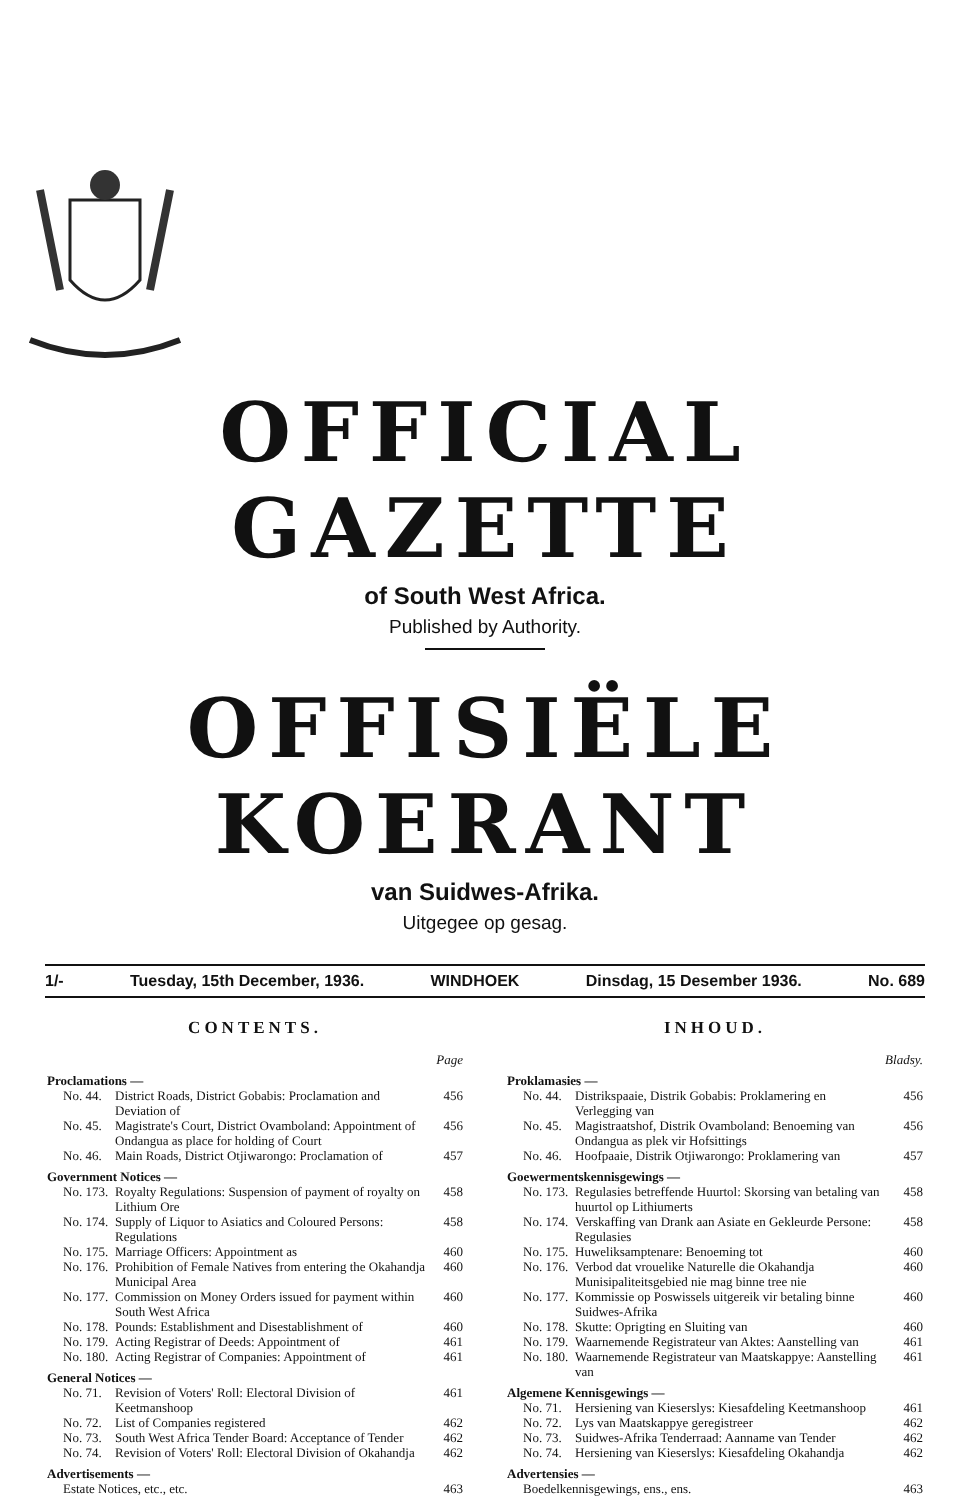OFFICIAL GAZETTE
of South West Africa.
Published by Authority.
OFFISIËLE KOERANT
van Suidwes-Afrika.
Uitgegee op gesag.
1/- Tuesday, 15th December, 1936. WINDHOEK Dinsdag, 15 Desember 1936. No. 689
CONTENTS.
| | | Page |
| Proclamations — | | |
| No. 44. | District Roads, District Gobabis: Proclamation and Deviation of | 456 |
| No. 45. | Magistrate's Court, District Ovamboland: Appointment of Ondangua as place for holding of Court | 456 |
| No. 46. | Main Roads, District Otjiwarongo: Proclamation of | 457 |
| Government Notices — | | |
| No. 173. | Royalty Regulations: Suspension of payment of royalty on Lithium Ore | 458 |
| No. 174. | Supply of Liquor to Asiatics and Coloured Persons: Regulations | 458 |
| No. 175. | Marriage Officers: Appointment as | 460 |
| No. 176. | Prohibition of Female Natives from entering the Okahandja Municipal Area | 460 |
| No. 177. | Commission on Money Orders issued for payment within South West Africa | 460 |
| No. 178. | Pounds: Establishment and Disestablishment of | 460 |
| No. 179. | Acting Registrar of Deeds: Appointment of | 461 |
| No. 180. | Acting Registrar of Companies: Appointment of | 461 |
| General Notices — | | |
| No. 71. | Revision of Voters' Roll: Electoral Division of Keetmanshoop | 461 |
| No. 72. | List of Companies registered | 462 |
| No. 73. | South West Africa Tender Board: Acceptance of Tender | 462 |
| No. 74. | Revision of Voters' Roll: Electoral Division of Okahandja | 462 |
| Advertisements — | | |
| Estate Notices, etc., etc. | | 463 |
INHOUD.
| | | Bladsy. |
| Proklamasies — | | |
| No. 44. | Distrikspaaie, Distrik Gobabis: Proklamering en Verlegging van | 456 |
| No. 45. | Magistraatshof, Distrik Ovamboland: Benoeming van Ondangua as plek vir Hofsittings | 456 |
| No. 46. | Hoofpaaie, Distrik Otjiwarongo: Proklamering van | 457 |
| Goewermentskennisgewings — | | |
| No. 173. | Regulasies betreffende Huurtol: Skorsing van betaling van huurtol op Lithiumerts | 458 |
| No. 174. | Verskaffing van Drank aan Asiate en Gekleurde Persone: Regulasies | 458 |
| No. 175. | Huweliksamptenare: Benoeming tot | 460 |
| No. 176. | Verbod dat vrouelike Naturelle die Okahandja Munisipaliteitsgebied nie mag binne tree nie | 460 |
| No. 177. | Kommissie op Poswissels uitgereik vir betaling binne Suidwes-Afrika | 460 |
| No. 178. | Skutte: Oprigting en Sluiting van | 460 |
| No. 179. | Waarnemende Registrateur van Aktes: Aanstelling van | 461 |
| No. 180. | Waarnemende Registrateur van Maatskappye: Aanstelling van | 461 |
| Algemene Kennisgewings — | | |
| No. 71. | Hersiening van Kieserslys: Kiesafdeling Keetmanshoop | 461 |
| No. 72. | Lys van Maatskappye geregistreer | 462 |
| No. 73. | Suidwes-Afrika Tenderraad: Aanname van Tender | 462 |
| No. 74. | Hersiening van Kieserslys: Kiesafdeling Okahandja | 462 |
| Advertensies — | | |
| Boedelkennisgewings, ens., ens. | | 463 |